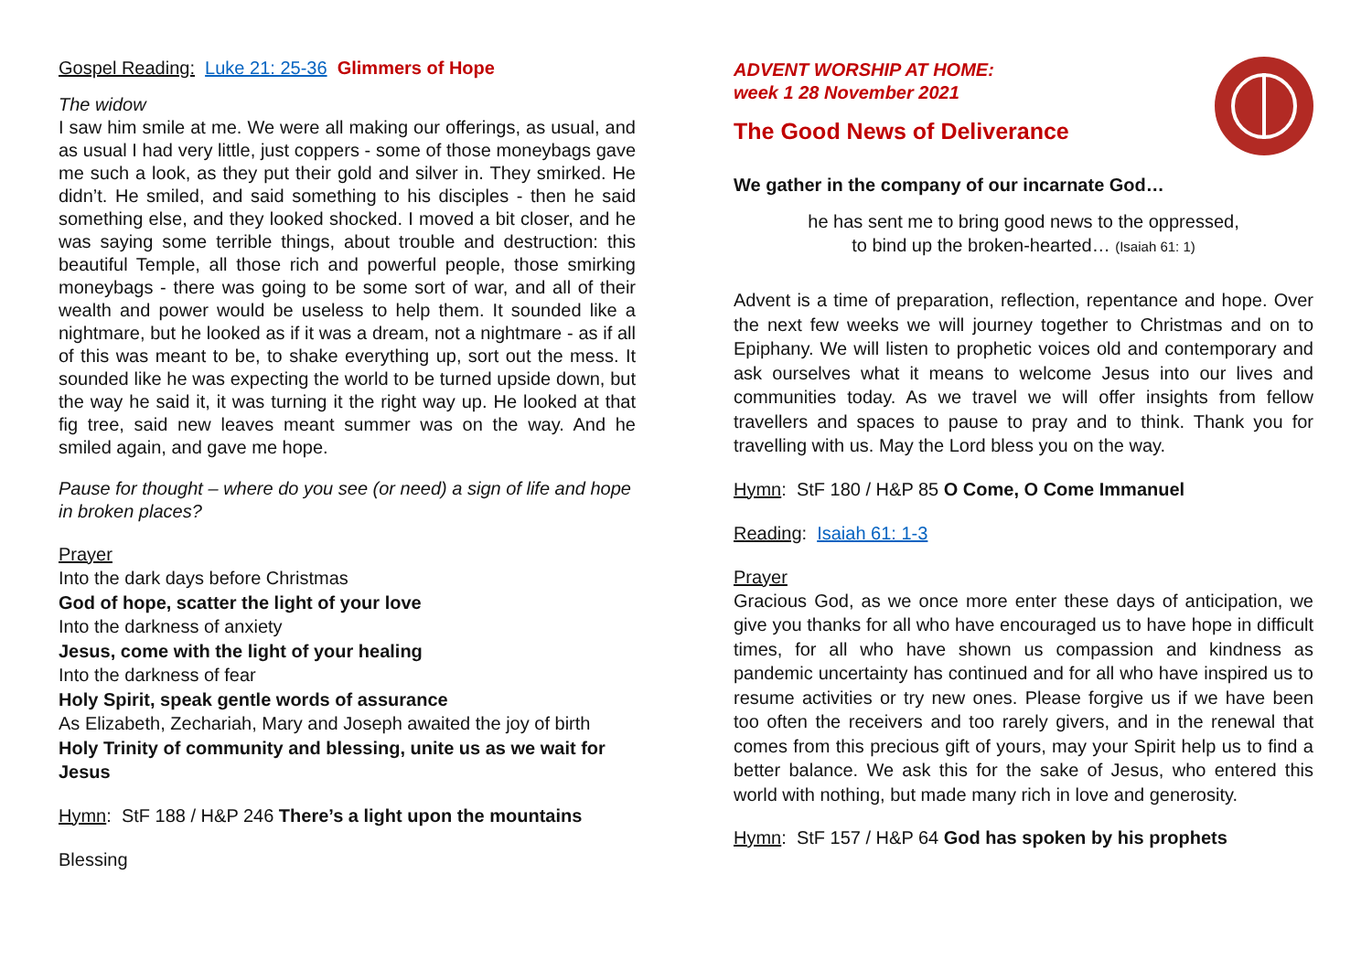Gospel Reading: Luke 21: 25-36 Glimmers of Hope
The widow
I saw him smile at me. We were all making our offerings, as usual, and as usual I had very little, just coppers - some of those moneybags gave me such a look, as they put their gold and silver in. They smirked. He didn’t. He smiled, and said something to his disciples - then he said something else, and they looked shocked. I moved a bit closer, and he was saying some terrible things, about trouble and destruction: this beautiful Temple, all those rich and powerful people, those smirking moneybags - there was going to be some sort of war, and all of their wealth and power would be useless to help them. It sounded like a nightmare, but he looked as if it was a dream, not a nightmare - as if all of this was meant to be, to shake everything up, sort out the mess. It sounded like he was expecting the world to be turned upside down, but the way he said it, it was turning it the right way up. He looked at that fig tree, said new leaves meant summer was on the way. And he smiled again, and gave me hope.
Pause for thought – where do you see (or need) a sign of life and hope in broken places?
Prayer
Into the dark days before Christmas
God of hope, scatter the light of your love
Into the darkness of anxiety
Jesus, come with the light of your healing
Into the darkness of fear
Holy Spirit, speak gentle words of assurance
As Elizabeth, Zechariah, Mary and Joseph awaited the joy of birth
Holy Trinity of community and blessing, unite us as we wait for Jesus
Hymn: StF 188 / H&P 246 There’s a light upon the mountains
Blessing
ADVENT WORSHIP AT HOME:
week 1 28 November 2021
The Good News of Deliverance
We gather in the company of our incarnate God…
he has sent me to bring good news to the oppressed,
to bind up the broken-hearted… (Isaiah 61: 1)
Advent is a time of preparation, reflection, repentance and hope. Over the next few weeks we will journey together to Christmas and on to Epiphany. We will listen to prophetic voices old and contemporary and ask ourselves what it means to welcome Jesus into our lives and communities today. As we travel we will offer insights from fellow travellers and spaces to pause to pray and to think. Thank you for travelling with us. May the Lord bless you on the way.
Hymn: StF 180 / H&P 85 O Come, O Come Immanuel
Reading: Isaiah 61: 1-3
Prayer
Gracious God, as we once more enter these days of anticipation, we give you thanks for all who have encouraged us to have hope in difficult times, for all who have shown us compassion and kindness as pandemic uncertainty has continued and for all who have inspired us to resume activities or try new ones. Please forgive us if we have been too often the receivers and too rarely givers, and in the renewal that comes from this precious gift of yours, may your Spirit help us to find a better balance. We ask this for the sake of Jesus, who entered this world with nothing, but made many rich in love and generosity.
Hymn: StF 157 / H&P 64 God has spoken by his prophets